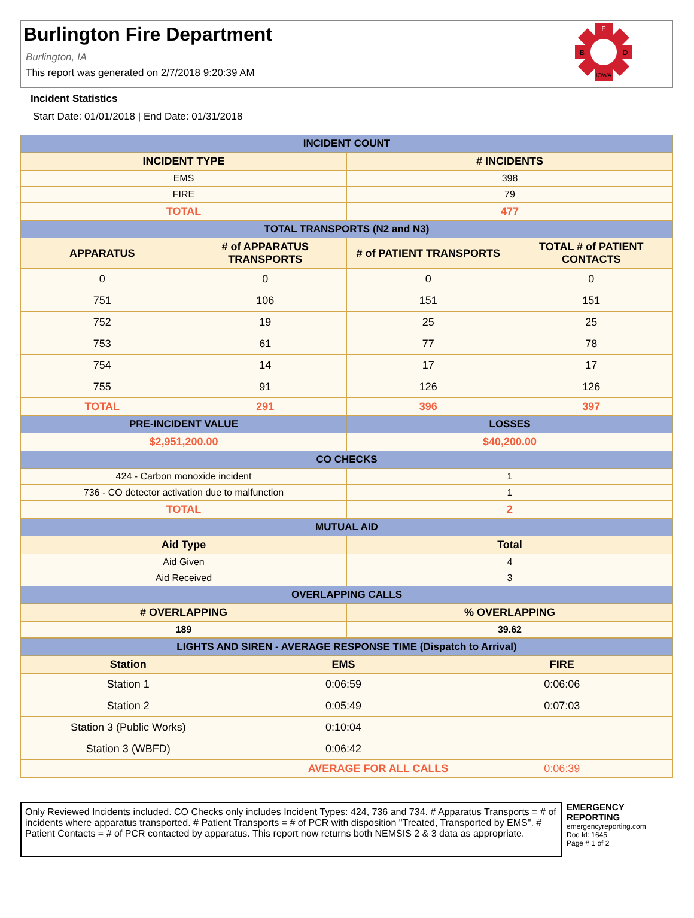Burlington Fire Department
Burlington, IA
This report was generated on 2/7/2018 9:20:39 AM
F
B
D
IOWA
Incident Statistics
Start Date: 01/01/2018 | End Date: 01/31/2018
| INCIDENT COUNT | | | |
| --- | --- | --- | --- |
| INCIDENT TYPE | | # INCIDENTS | |
| EMS | | 398 | |
| FIRE | | 79 | |
| TOTAL | | 477 | |
| TOTAL TRANSPORTS (N2 and N3) | | | |
| APPARATUS | # of APPARATUS TRANSPORTS | # of PATIENT TRANSPORTS | TOTAL # of PATIENT CONTACTS |
| 0 | 0 | 0 | 0 |
| 751 | 106 | 151 | 151 |
| 752 | 19 | 25 | 25 |
| 753 | 61 | 77 | 78 |
| 754 | 14 | 17 | 17 |
| 755 | 91 | 126 | 126 |
| TOTAL | 291 | 396 | 397 |
| PRE-INCIDENT VALUE | | LOSSES | |
| $2,951,200.00 | | $40,200.00 | |
| CO CHECKS | | | |
| 424 - Carbon monoxide incident | | 1 | |
| 736 - CO detector activation due to malfunction | | 1 | |
| TOTAL | | 2 | |
| MUTUAL AID | | | |
| Aid Type | | Total | |
| Aid Given | | 4 | |
| Aid Received | | 3 | |
| OVERLAPPING CALLS | | | |
| # OVERLAPPING | | % OVERLAPPING | |
| 189 | | 39.62 | |
| LIGHTS AND SIREN - AVERAGE RESPONSE TIME (Dispatch to Arrival) | | |
| --- | --- | --- |
| Station | EMS | FIRE |
| Station 1 | 0:06:59 | 0:06:06 |
| Station 2 | 0:05:49 | 0:07:03 |
| Station 3 (Public Works) | 0:10:04 | |
| Station 3 (WBFD) | 0:06:42 | |
| AVERAGE FOR ALL CALLS | | 0:06:39 |
Only Reviewed Incidents included. CO Checks only includes Incident Types: 424, 736 and 734. # Apparatus Transports = # of incidents where apparatus transported. # Patient Transports = # of PCR with disposition "Treated, Transported by EMS". # Patient Contacts = # of PCR contacted by apparatus. This report now returns both NEMSIS 2 & 3 data as appropriate.
EMERGENCY
REPORTING
emergencyreporting.com
Doc Id: 1645
Page # 1 of 2